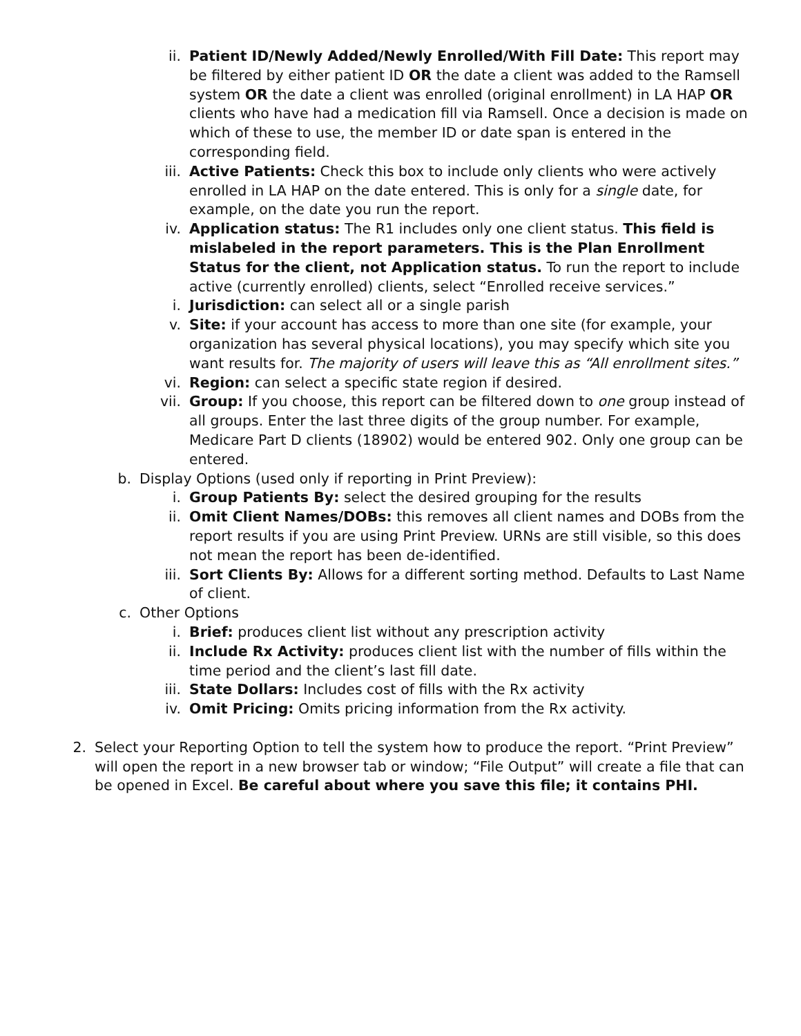ii. Patient ID/Newly Added/Newly Enrolled/With Fill Date: This report may be filtered by either patient ID OR the date a client was added to the Ramsell system OR the date a client was enrolled (original enrollment) in LA HAP OR clients who have had a medication fill via Ramsell. Once a decision is made on which of these to use, the member ID or date span is entered in the corresponding field.
iii. Active Patients: Check this box to include only clients who were actively enrolled in LA HAP on the date entered. This is only for a single date, for example, on the date you run the report.
iv. Application status: The R1 includes only one client status. This field is mislabeled in the report parameters. This is the Plan Enrollment Status for the client, not Application status. To run the report to include active (currently enrolled) clients, select “Enrolled receive services.”
i. Jurisdiction: can select all or a single parish
v. Site: if your account has access to more than one site (for example, your organization has several physical locations), you may specify which site you want results for. The majority of users will leave this as “All enrollment sites.”
vi. Region: can select a specific state region if desired.
vii. Group: If you choose, this report can be filtered down to one group instead of all groups. Enter the last three digits of the group number. For example, Medicare Part D clients (18902) would be entered 902. Only one group can be entered.
b. Display Options (used only if reporting in Print Preview):
i. Group Patients By: select the desired grouping for the results
ii. Omit Client Names/DOBs: this removes all client names and DOBs from the report results if you are using Print Preview. URNs are still visible, so this does not mean the report has been de-identified.
iii. Sort Clients By: Allows for a different sorting method. Defaults to Last Name of client.
c. Other Options
i. Brief: produces client list without any prescription activity
ii. Include Rx Activity: produces client list with the number of fills within the time period and the client’s last fill date.
iii. State Dollars: Includes cost of fills with the Rx activity
iv. Omit Pricing: Omits pricing information from the Rx activity.
2. Select your Reporting Option to tell the system how to produce the report. “Print Preview” will open the report in a new browser tab or window; “File Output” will create a file that can be opened in Excel. Be careful about where you save this file; it contains PHI.